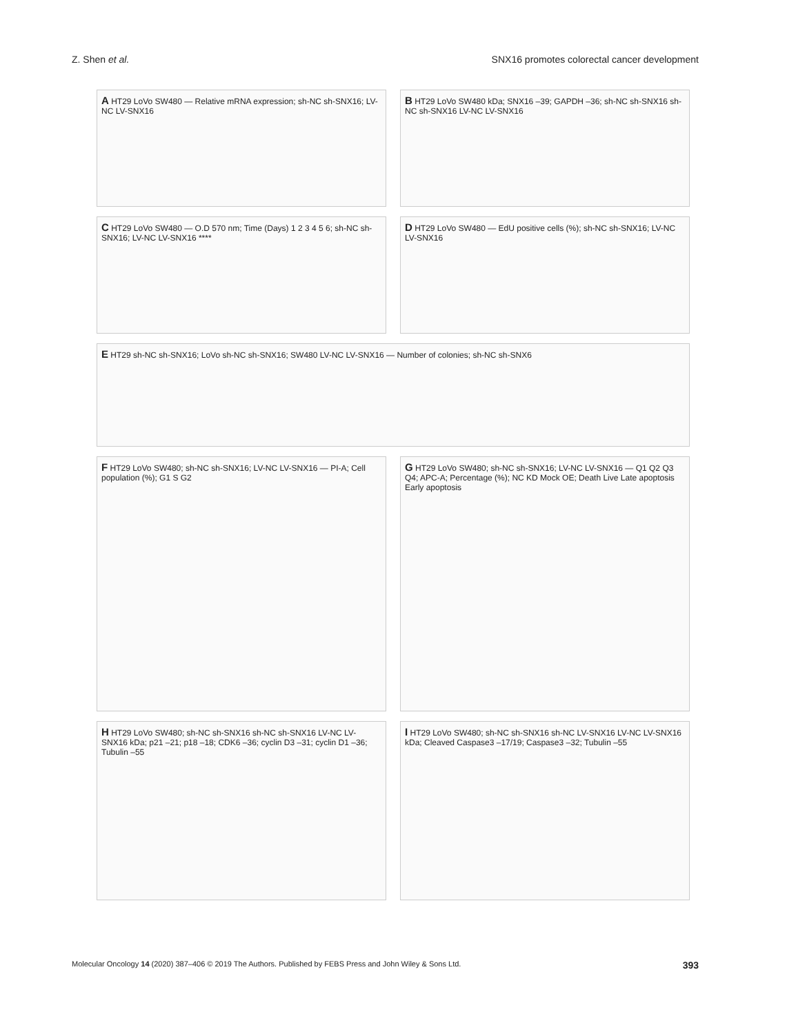Z. Shen et al. SNX16 promotes colorectal cancer development
A HT29 LoVo SW480 — Relative mRNA expression; sh-NC sh-SNX16; LV-NC LV-SNX16
B HT29 LoVo SW480 kDa; SNX16 –39; GAPDH –36; sh-NC sh-SNX16 sh-NC sh-SNX16 LV-NC LV-SNX16
C HT29 LoVo SW480 — O.D 570 nm; Time (Days) 1 2 3 4 5 6; sh-NC sh-SNX16; LV-NC LV-SNX16 ****
D HT29 LoVo SW480 — EdU positive cells (%); sh-NC sh-SNX16; LV-NC LV-SNX16
E HT29 sh-NC sh-SNX16; LoVo sh-NC sh-SNX16; SW480 LV-NC LV-SNX16 — Number of colonies; sh-NC sh-SNX6
F HT29 LoVo SW480; sh-NC sh-SNX16; LV-NC LV-SNX16 — PI-A; Cell population (%); G1 S G2
G HT29 LoVo SW480; sh-NC sh-SNX16; LV-NC LV-SNX16 — Q1 Q2 Q3 Q4; APC-A; Percentage (%); NC KD Mock OE; Death Live Late apoptosis Early apoptosis
H HT29 LoVo SW480; sh-NC sh-SNX16 sh-NC sh-SNX16 LV-NC LV-SNX16 kDa; p21 –21; p18 –18; CDK6 –36; cyclin D3 –31; cyclin D1 –36; Tubulin –55
I HT29 LoVo SW480; sh-NC sh-SNX16 sh-NC LV-SNX16 LV-NC LV-SNX16 kDa; Cleaved Caspase3 –17/19; Caspase3 –32; Tubulin –55
Molecular Oncology 14 (2020) 387–406 © 2019 The Authors. Published by FEBS Press and John Wiley & Sons Ltd. 393